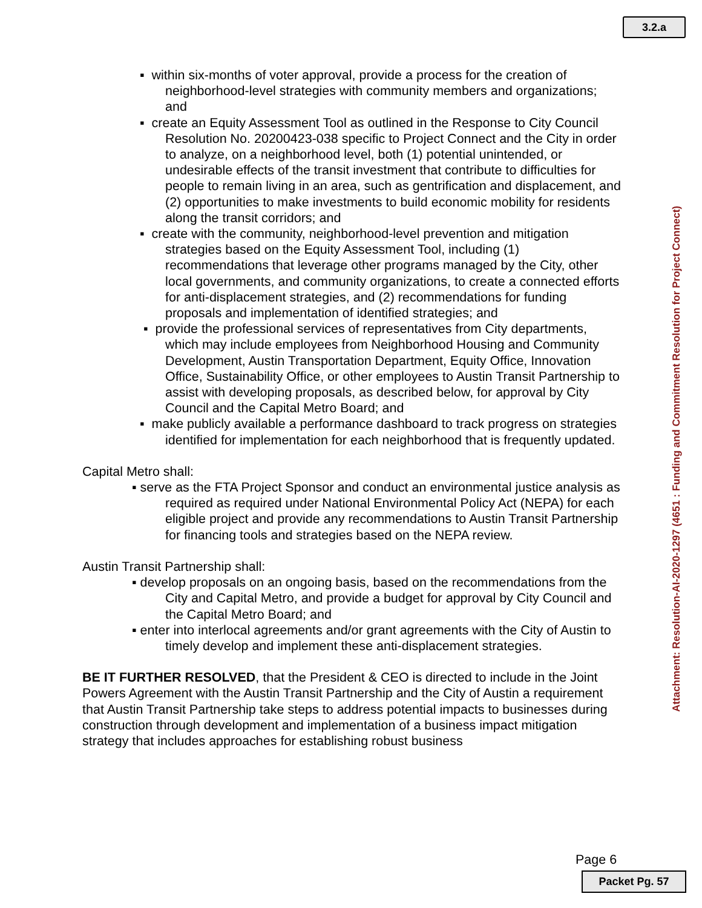3.2.a
Attachment: Resolution-AI-2020-1297 (4651 : Funding and Commitment Resolution for Project Connect)
▪ within six-months of voter approval, provide a process for the creation of neighborhood-level strategies with community members and organizations; and
▪ create an Equity Assessment Tool as outlined in the Response to City Council Resolution No. 20200423-038 specific to Project Connect and the City in order to analyze, on a neighborhood level, both (1) potential unintended, or undesirable effects of the transit investment that contribute to difficulties for people to remain living in an area, such as gentrification and displacement, and (2) opportunities to make investments to build economic mobility for residents along the transit corridors; and
▪ create with the community, neighborhood-level prevention and mitigation strategies based on the Equity Assessment Tool, including (1) recommendations that leverage other programs managed by the City, other local governments, and community organizations, to create a connected efforts for anti-displacement strategies, and (2) recommendations for funding proposals and implementation of identified strategies; and
▪ provide the professional services of representatives from City departments, which may include employees from Neighborhood Housing and Community Development, Austin Transportation Department, Equity Office, Innovation Office, Sustainability Office, or other employees to Austin Transit Partnership to assist with developing proposals, as described below, for approval by City Council and the Capital Metro Board; and
▪ make publicly available a performance dashboard to track progress on strategies identified for implementation for each neighborhood that is frequently updated.
Capital Metro shall:
▪ serve as the FTA Project Sponsor and conduct an environmental justice analysis as required as required under National Environmental Policy Act (NEPA) for each eligible project and provide any recommendations to Austin Transit Partnership for financing tools and strategies based on the NEPA review.
Austin Transit Partnership shall:
▪ develop proposals on an ongoing basis, based on the recommendations from the City and Capital Metro, and provide a budget for approval by City Council and the Capital Metro Board; and
▪ enter into interlocal agreements and/or grant agreements with the City of Austin to timely develop and implement these anti-displacement strategies.
BE IT FURTHER RESOLVED, that the President & CEO is directed to include in the Joint Powers Agreement with the Austin Transit Partnership and the City of Austin a requirement that Austin Transit Partnership take steps to address potential impacts to businesses during construction through development and implementation of a business impact mitigation strategy that includes approaches for establishing robust business
Page 6
Packet Pg. 57